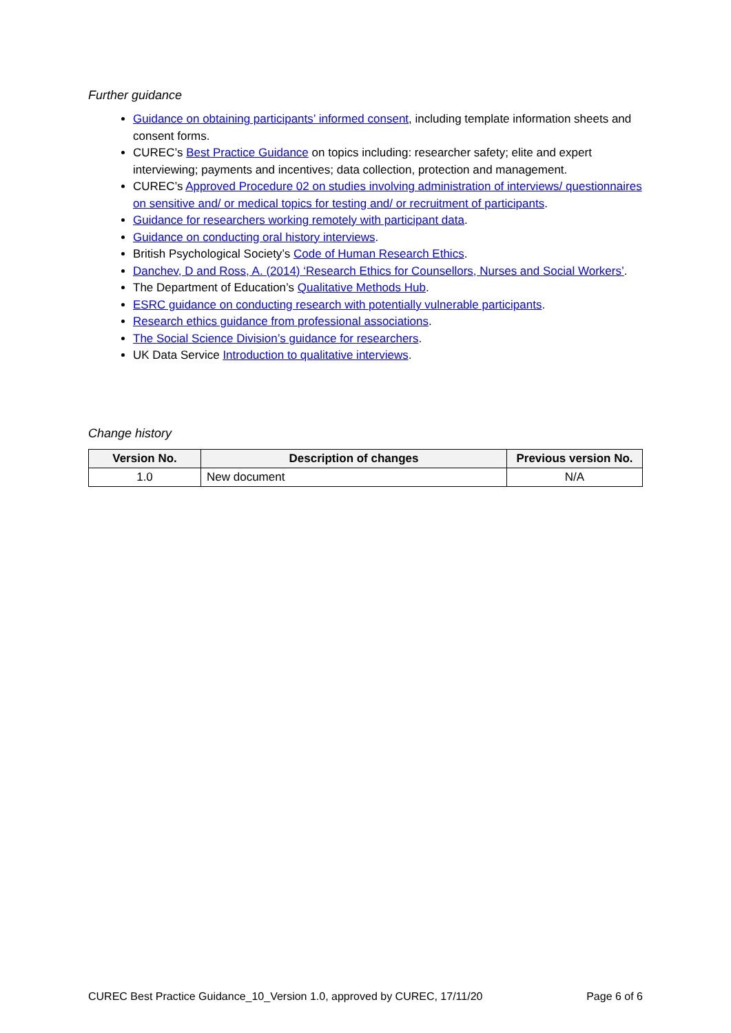Further guidance
Guidance on obtaining participants’ informed consent, including template information sheets and consent forms.
CUREC’s Best Practice Guidance on topics including: researcher safety; elite and expert interviewing; payments and incentives; data collection, protection and management.
CUREC’s Approved Procedure 02 on studies involving administration of interviews/ questionnaires on sensitive and/ or medical topics for testing and/ or recruitment of participants.
Guidance for researchers working remotely with participant data.
Guidance on conducting oral history interviews.
British Psychological Society’s Code of Human Research Ethics.
Danchev, D and Ross, A. (2014) ‘Research Ethics for Counsellors, Nurses and Social Workers’.
The Department of Education’s Qualitative Methods Hub.
ESRC guidance on conducting research with potentially vulnerable participants.
Research ethics guidance from professional associations.
The Social Science Division’s guidance for researchers.
UK Data Service Introduction to qualitative interviews.
Change history
| Version No. | Description of changes | Previous version No. |
| --- | --- | --- |
| 1.0 | New document | N/A |
CUREC Best Practice Guidance_10_Version 1.0, approved by CUREC, 17/11/20 Page 6 of 6